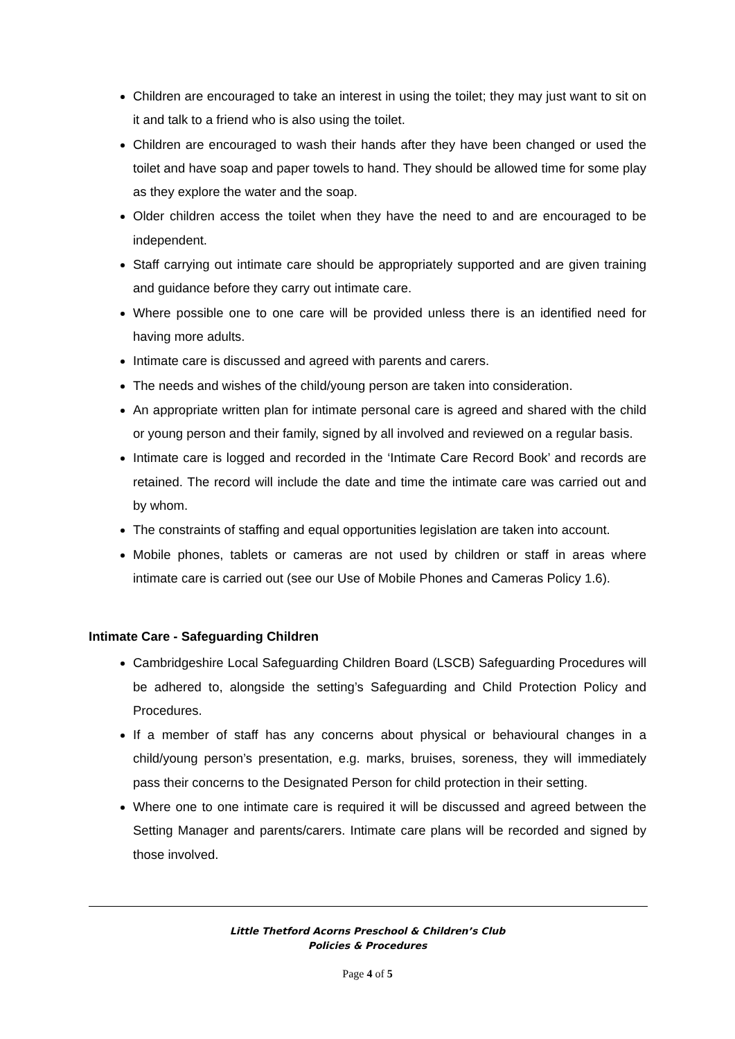Children are encouraged to take an interest in using the toilet; they may just want to sit on it and talk to a friend who is also using the toilet.
Children are encouraged to wash their hands after they have been changed or used the toilet and have soap and paper towels to hand. They should be allowed time for some play as they explore the water and the soap.
Older children access the toilet when they have the need to and are encouraged to be independent.
Staff carrying out intimate care should be appropriately supported and are given training and guidance before they carry out intimate care.
Where possible one to one care will be provided unless there is an identified need for having more adults.
Intimate care is discussed and agreed with parents and carers.
The needs and wishes of the child/young person are taken into consideration.
An appropriate written plan for intimate personal care is agreed and shared with the child or young person and their family, signed by all involved and reviewed on a regular basis.
Intimate care is logged and recorded in the ‘Intimate Care Record Book’ and records are retained. The record will include the date and time the intimate care was carried out and by whom.
The constraints of staffing and equal opportunities legislation are taken into account.
Mobile phones, tablets or cameras are not used by children or staff in areas where intimate care is carried out (see our Use of Mobile Phones and Cameras Policy 1.6).
Intimate Care - Safeguarding Children
Cambridgeshire Local Safeguarding Children Board (LSCB) Safeguarding Procedures will be adhered to, alongside the setting’s Safeguarding and Child Protection Policy and Procedures.
If a member of staff has any concerns about physical or behavioural changes in a child/young person’s presentation, e.g. marks, bruises, soreness, they will immediately pass their concerns to the Designated Person for child protection in their setting.
Where one to one intimate care is required it will be discussed and agreed between the Setting Manager and parents/carers. Intimate care plans will be recorded and signed by those involved.
Little Thetford Acorns Preschool & Children’s Club
Policies & Procedures
Page 4 of 5